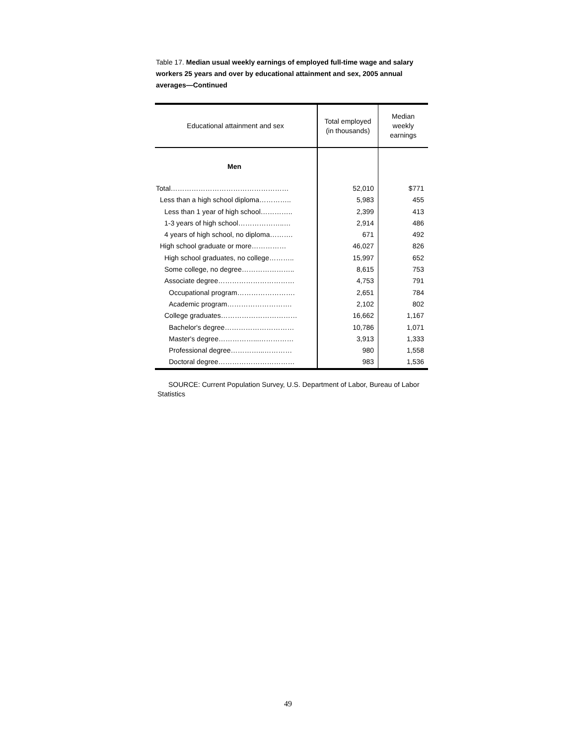Table 17. Median usual weekly earnings of employed full-time wage and salary workers 25 years and over by educational attainment and sex, 2005 annual averages—Continued
| Educational attainment and sex | Total employed (in thousands) | Median weekly earnings |
| --- | --- | --- |
| Men | | |
| Total…………………………………………… | 52,010 | $771 |
| Less than a high school diploma………….. | 5,983 | 455 |
| Less than 1 year of high school………….. | 2,399 | 413 |
| 1-3 years of high school………………..… | 2,914 | 486 |
| 4 years of high school, no diploma………. | 671 | 492 |
| High school graduate or more…………… | 46,027 | 826 |
| High school graduates, no college……….. | 15,997 | 652 |
| Some college, no degree………………….. | 8,615 | 753 |
| Associate degree…………………………… | 4,753 | 791 |
| Occupational program……………………. | 2,651 | 784 |
| Academic program………………………. | 2,102 | 802 |
| College graduates…………………………… | 16,662 | 1,167 |
| Bachelor's degree………………………… | 10,786 | 1,071 |
| Master's degree……………...…………… | 3,913 | 1,333 |
| Professional degree…………...………… | 980 | 1,558 |
| Doctoral degree…………………………… | 983 | 1,536 |
SOURCE: Current Population Survey, U.S. Department of Labor, Bureau of Labor Statistics
49